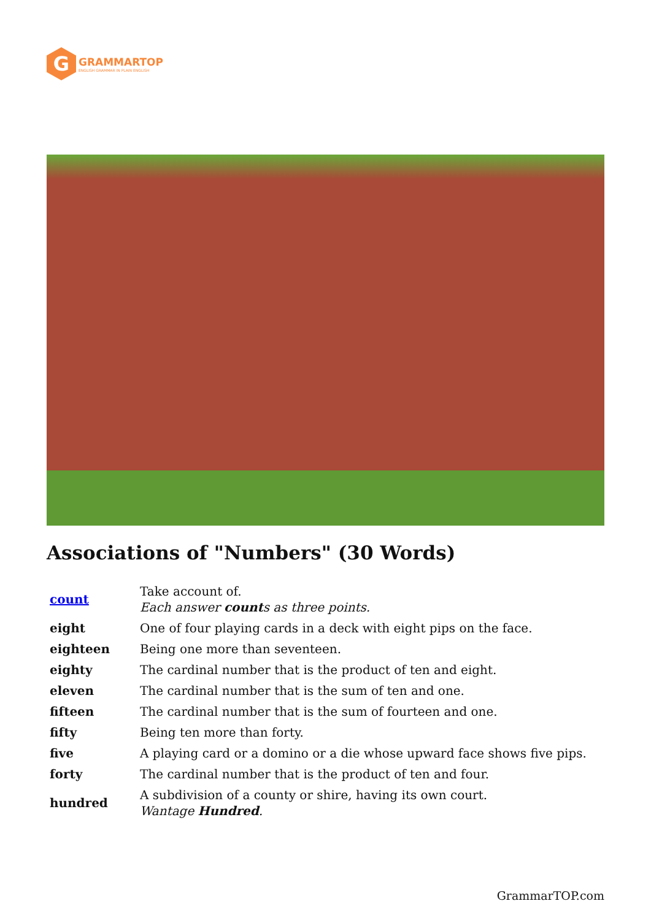G
GRAMMARTOP
ENGLISH GRAMMAR IN PLAIN ENGLISH
Associations of "Numbers" (30 Words)
| count | Take account of. Each answer count s as three points. |
| eight | One of four playing cards in a deck with eight pips on the face. |
| eighteen | Being one more than seventeen. |
| eighty | The cardinal number that is the product of ten and eight. |
| eleven | The cardinal number that is the sum of ten and one. |
| fifteen | The cardinal number that is the sum of fourteen and one. |
| fifty | Being ten more than forty. |
| five | A playing card or a domino or a die whose upward face shows five pips. |
| forty | The cardinal number that is the product of ten and four. |
| hundred | A subdivision of a county or shire, having its own court. Wantage Hundred . |
GrammarTOP.com